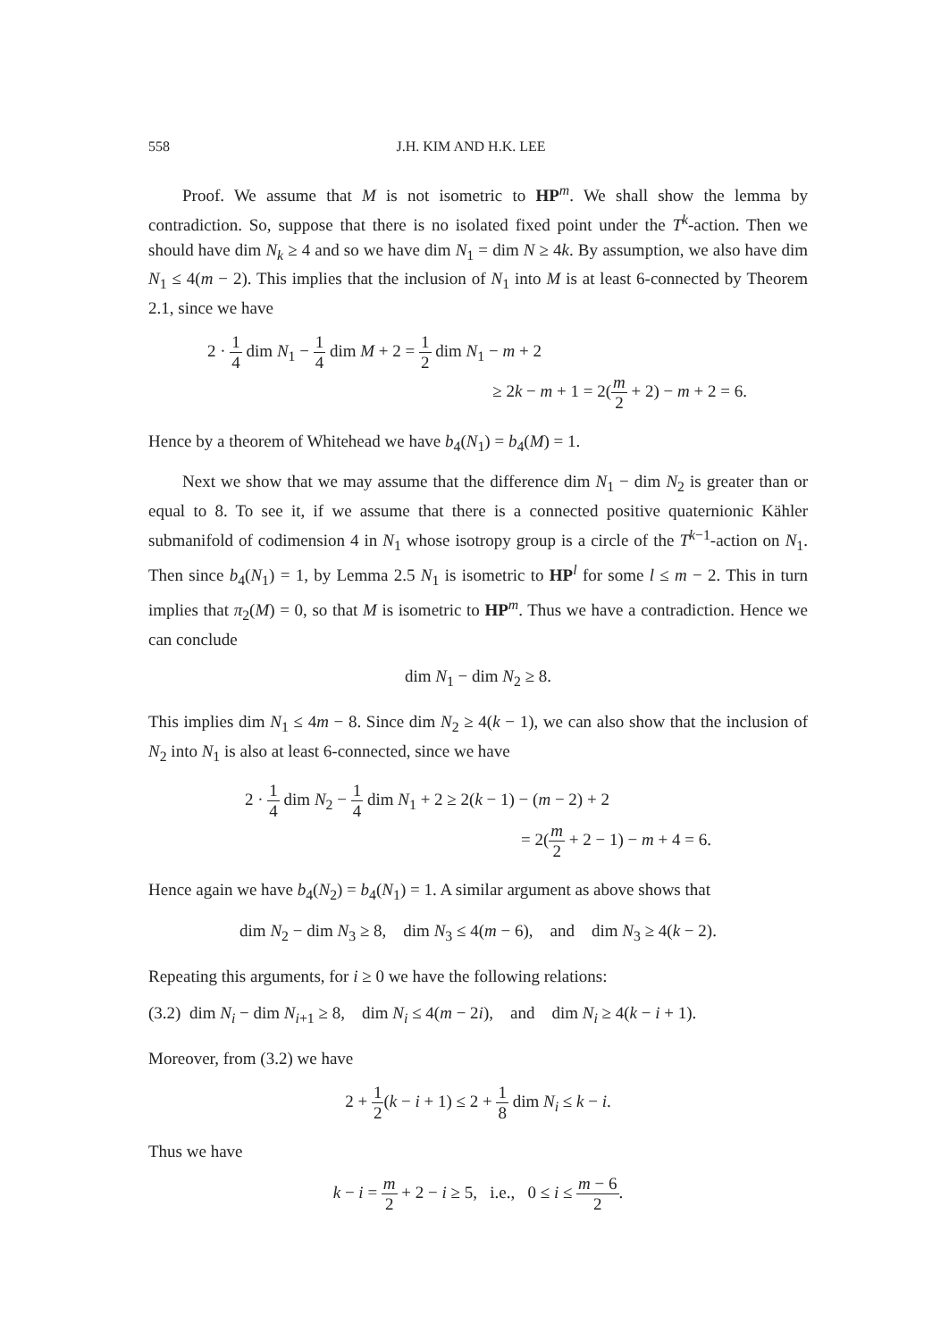558 J.H. KIM AND H.K. LEE
Proof. We assume that M is not isometric to HP<sup>m</sup>. We shall show the lemma by contradiction. So, suppose that there is no isolated fixed point under the T<sup>k</sup>-action. Then we should have dim N<sub>k</sub> ≥ 4 and so we have dim N<sub>1</sub> = dim N ≥ 4k. By assumption, we also have dim N<sub>1</sub> ≤ 4(m − 2). This implies that the inclusion of N<sub>1</sub> into M is at least 6-connected by Theorem 2.1, since we have
2 · 1 4 dim N<sub>1</sub> − 1 4 dim M + 2 = 1 2 dim N<sub>1</sub> − m + 2
≥ 2k − m + 1 = 2(m 2 + 2) − m + 2 = 6.
Hence by a theorem of Whitehead we have b<sub>4</sub>(N<sub>1</sub>) = b<sub>4</sub>(M) = 1.
Next we show that we may assume that the difference dim N<sub>1</sub> − dim N<sub>2</sub> is greater than or equal to 8. To see it, if we assume that there is a connected positive quaternionic Kähler submanifold of codimension 4 in N<sub>1</sub> whose isotropy group is a circle of the T<sup>k−1</sup>-action on N<sub>1</sub>. Then since b<sub>4</sub>(N<sub>1</sub>) = 1, by Lemma 2.5 N<sub>1</sub> is isometric to HP<sup>l</sup> for some l ≤ m − 2. This in turn implies that π<sub>2</sub>(M) = 0, so that M is isometric to HP<sup>m</sup>. Thus we have a contradiction. Hence we can conclude
dim N<sub>1</sub> − dim N<sub>2</sub> ≥ 8.
This implies dim N<sub>1</sub> ≤ 4m − 8. Since dim N<sub>2</sub> ≥ 4(k − 1), we can also show that the inclusion of N<sub>2</sub> into N<sub>1</sub> is also at least 6-connected, since we have
2 · 1 4 dim N<sub>2</sub> − 1 4 dim N<sub>1</sub> + 2 ≥ 2(k − 1) − (m − 2) + 2
= 2(m 2 + 2 − 1) − m + 4 = 6.
Hence again we have b<sub>4</sub>(N<sub>2</sub>) = b<sub>4</sub>(N<sub>1</sub>) = 1. A similar argument as above shows that
dim N<sub>2</sub> − dim N<sub>3</sub> ≥ 8, dim N<sub>3</sub> ≤ 4(m − 6), and dim N<sub>3</sub> ≥ 4(k − 2).
Repeating this arguments, for i ≥ 0 we have the following relations:
(3.2) dim N<sub>i</sub> − dim N<sub>i+1</sub> ≥ 8, dim N<sub>i</sub> ≤ 4(m − 2i), and dim N<sub>i</sub> ≥ 4(k − i + 1).
Moreover, from (3.2) we have
2 + 1 2(k − i + 1) ≤ 2 + 1 8 dim N<sub>i</sub> ≤ k − i.
Thus we have
k − i = m 2 + 2 − i ≥ 5, i.e., 0 ≤ i ≤ m − 6 2.